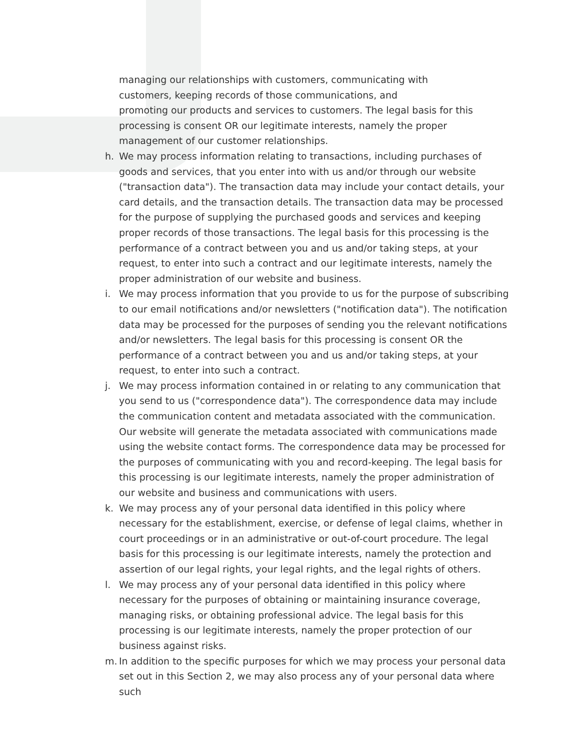managing our relationships with customers, communicating with
customers, keeping records of those communications, and
promoting our products and services to customers. The legal basis for this processing is consent OR our legitimate interests, namely the proper management of our customer relationships.
h. We may process information relating to transactions, including purchases of goods and services, that you enter into with us and/or through our website ("transaction data"). The transaction data may include your contact details, your card details, and the transaction details. The transaction data may be processed for the purpose of supplying the purchased goods and services and keeping proper records of those transactions. The legal basis for this processing is the performance of a contract between you and us and/or taking steps, at your request, to enter into such a contract and our legitimate interests, namely the proper administration of our website and business.
i. We may process information that you provide to us for the purpose of subscribing to our email notifications and/or newsletters ("notification data"). The notification data may be processed for the purposes of sending you the relevant notifications and/or newsletters. The legal basis for this processing is consent OR the performance of a contract between you and us and/or taking steps, at your request, to enter into such a contract.
j. We may process information contained in or relating to any communication that you send to us ("correspondence data"). The correspondence data may include the communication content and metadata associated with the communication. Our website will generate the metadata associated with communications made using the website contact forms. The correspondence data may be processed for the purposes of communicating with you and record-keeping. The legal basis for this processing is our legitimate interests, namely the proper administration of our website and business and communications with users.
k. We may process any of your personal data identified in this policy where necessary for the establishment, exercise, or defense of legal claims, whether in court proceedings or in an administrative or out-of-court procedure. The legal basis for this processing is our legitimate interests, namely the protection and assertion of our legal rights, your legal rights, and the legal rights of others.
l. We may process any of your personal data identified in this policy where necessary for the purposes of obtaining or maintaining insurance coverage, managing risks, or obtaining professional advice. The legal basis for this processing is our legitimate interests, namely the proper protection of our business against risks.
m. In addition to the specific purposes for which we may process your personal data set out in this Section 2, we may also process any of your personal data where such